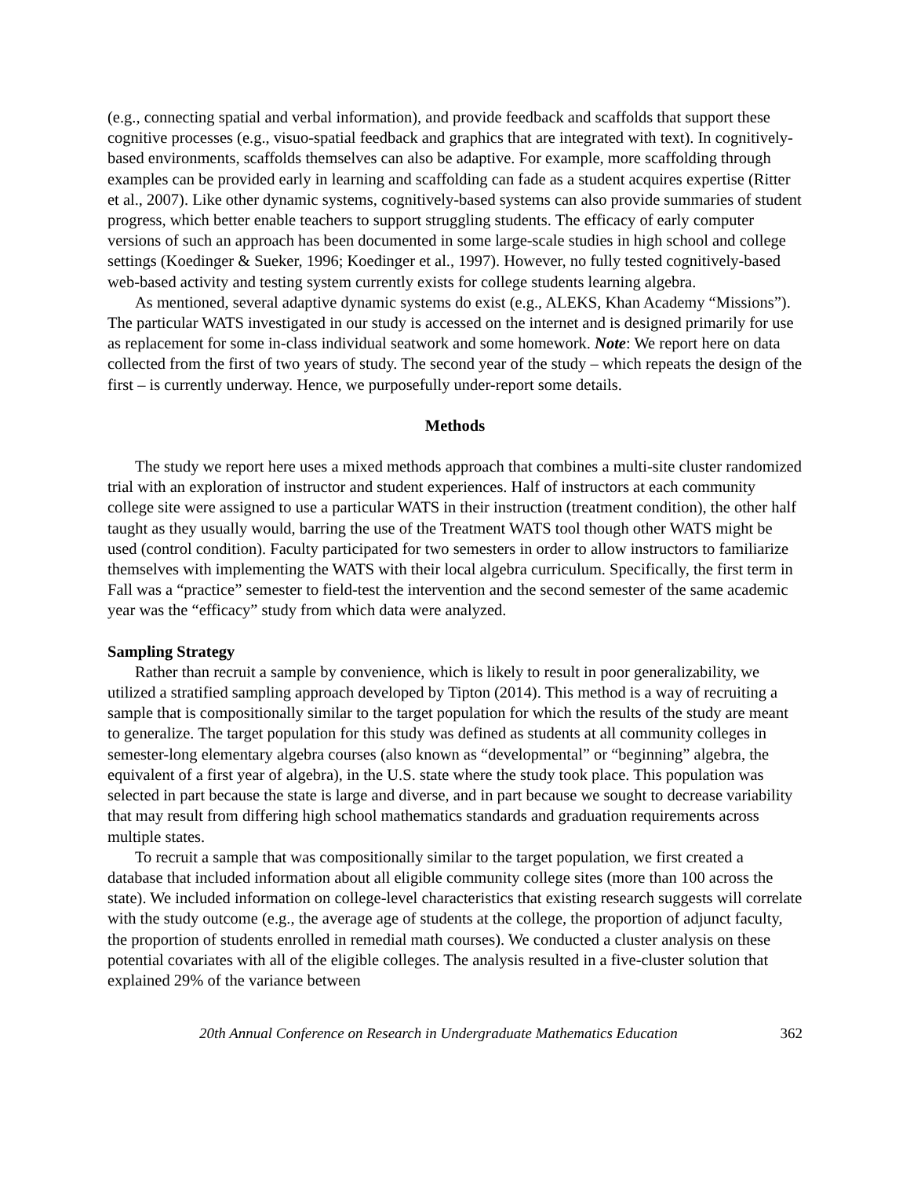(e.g., connecting spatial and verbal information), and provide feedback and scaffolds that support these cognitive processes (e.g., visuo-spatial feedback and graphics that are integrated with text). In cognitively-based environments, scaffolds themselves can also be adaptive. For example, more scaffolding through examples can be provided early in learning and scaffolding can fade as a student acquires expertise (Ritter et al., 2007). Like other dynamic systems, cognitively-based systems can also provide summaries of student progress, which better enable teachers to support struggling students. The efficacy of early computer versions of such an approach has been documented in some large-scale studies in high school and college settings (Koedinger & Sueker, 1996; Koedinger et al., 1997). However, no fully tested cognitively-based web-based activity and testing system currently exists for college students learning algebra.
As mentioned, several adaptive dynamic systems do exist (e.g., ALEKS, Khan Academy “Missions”). The particular WATS investigated in our study is accessed on the internet and is designed primarily for use as replacement for some in-class individual seatwork and some homework. Note: We report here on data collected from the first of two years of study. The second year of the study – which repeats the design of the first – is currently underway. Hence, we purposefully under-report some details.
Methods
The study we report here uses a mixed methods approach that combines a multi-site cluster randomized trial with an exploration of instructor and student experiences. Half of instructors at each community college site were assigned to use a particular WATS in their instruction (treatment condition), the other half taught as they usually would, barring the use of the Treatment WATS tool though other WATS might be used (control condition). Faculty participated for two semesters in order to allow instructors to familiarize themselves with implementing the WATS with their local algebra curriculum. Specifically, the first term in Fall was a “practice” semester to field-test the intervention and the second semester of the same academic year was the “efficacy” study from which data were analyzed.
Sampling Strategy
Rather than recruit a sample by convenience, which is likely to result in poor generalizability, we utilized a stratified sampling approach developed by Tipton (2014). This method is a way of recruiting a sample that is compositionally similar to the target population for which the results of the study are meant to generalize. The target population for this study was defined as students at all community colleges in semester-long elementary algebra courses (also known as “developmental” or “beginning” algebra, the equivalent of a first year of algebra), in the U.S. state where the study took place. This population was selected in part because the state is large and diverse, and in part because we sought to decrease variability that may result from differing high school mathematics standards and graduation requirements across multiple states.
To recruit a sample that was compositionally similar to the target population, we first created a database that included information about all eligible community college sites (more than 100 across the state). We included information on college-level characteristics that existing research suggests will correlate with the study outcome (e.g., the average age of students at the college, the proportion of adjunct faculty, the proportion of students enrolled in remedial math courses). We conducted a cluster analysis on these potential covariates with all of the eligible colleges. The analysis resulted in a five-cluster solution that explained 29% of the variance between
20th Annual Conference on Research in Undergraduate Mathematics Education 362